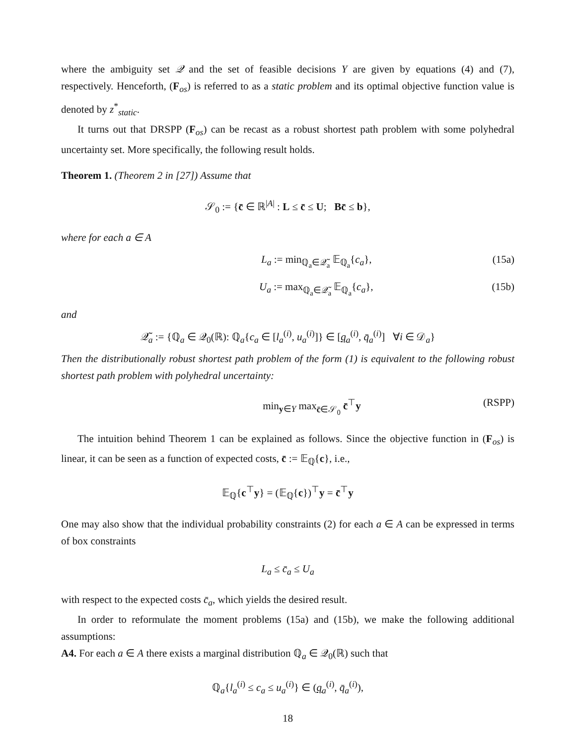where the ambiguity set 𝒬 and the set of feasible decisions Y are given by equations (4) and (7), respectively. Henceforth, (F<sub>os</sub>) is referred to as a static problem and its optimal objective function value is denoted by z<sup>*</sup><sub>static</sub>.
It turns out that DRSPP (F<sub>os</sub>) can be recast as a robust shortest path problem with some polyhedral uncertainty set. More specifically, the following result holds.
Theorem 1. (Theorem 2 in [27]) Assume that
𝒮<sub>0</sub> := {c̄ ∈ ℝ<sup>|A|</sup> : L ≤ c̄ ≤ U; Bc̄ ≤ b},
where for each a ∈ A
L<sub>a</sub> := min<sub>ℚ<sub>a</sub>∈𝒬̃<sub>a</sub></sub> 𝔼<sub>ℚ<sub>a</sub></sub>{c<sub>a</sub>}, (15a)
U<sub>a</sub> := max<sub>ℚ<sub>a</sub>∈𝒬̃<sub>a</sub></sub> 𝔼<sub>ℚ<sub>a</sub></sub>{c<sub>a</sub>}, (15b)
and
𝒬̃<sub>a</sub> := {ℚ<sub>a</sub> ∈ 𝒬<sub>0</sub>(ℝ): ℚ<sub>a</sub>{c<sub>a</sub> ∈ [l<sub>a</sub><sup>(i)</sup>, u<sub>a</sub><sup>(i)</sup>]} ∈ [q<sub>a</sub><sup>(i)</sup>, q̄<sub>a</sub><sup>(i)</sup>] ∀i ∈ 𝒟<sub>a</sub>}
Then the distributionally robust shortest path problem of the form (1) is equivalent to the following robust shortest path problem with polyhedral uncertainty:
min<sub>y∈Y</sub> max<sub>c̄∈𝒮<sub>0</sub></sub> c̄<sup>⊤</sup>y (RSPP)
The intuition behind Theorem 1 can be explained as follows. Since the objective function in (F<sub>os</sub>) is linear, it can be seen as a function of expected costs, c̄ := 𝔼<sub>ℚ</sub>{c}, i.e.,
𝔼<sub>ℚ</sub>{c<sup>⊤</sup>y} = (𝔼<sub>ℚ</sub>{c})<sup>⊤</sup>y = c̄<sup>⊤</sup>y
One may also show that the individual probability constraints (2) for each a ∈ A can be expressed in terms of box constraints
L<sub>a</sub> ≤ c̄<sub>a</sub> ≤ U<sub>a</sub>
with respect to the expected costs c̄<sub>a</sub>, which yields the desired result.
In order to reformulate the moment problems (15a) and (15b), we make the following additional assumptions:
A4. For each a ∈ A there exists a marginal distribution ℚ<sub>a</sub> ∈ 𝒬<sub>0</sub>(ℝ) such that
ℚ<sub>a</sub>{l<sub>a</sub><sup>(i)</sup> ≤ c<sub>a</sub> ≤ u<sub>a</sub><sup>(i)</sup>} ∈ (q<sub>a</sub><sup>(i)</sup>, q̄<sub>a</sub><sup>(i)</sup>),
18